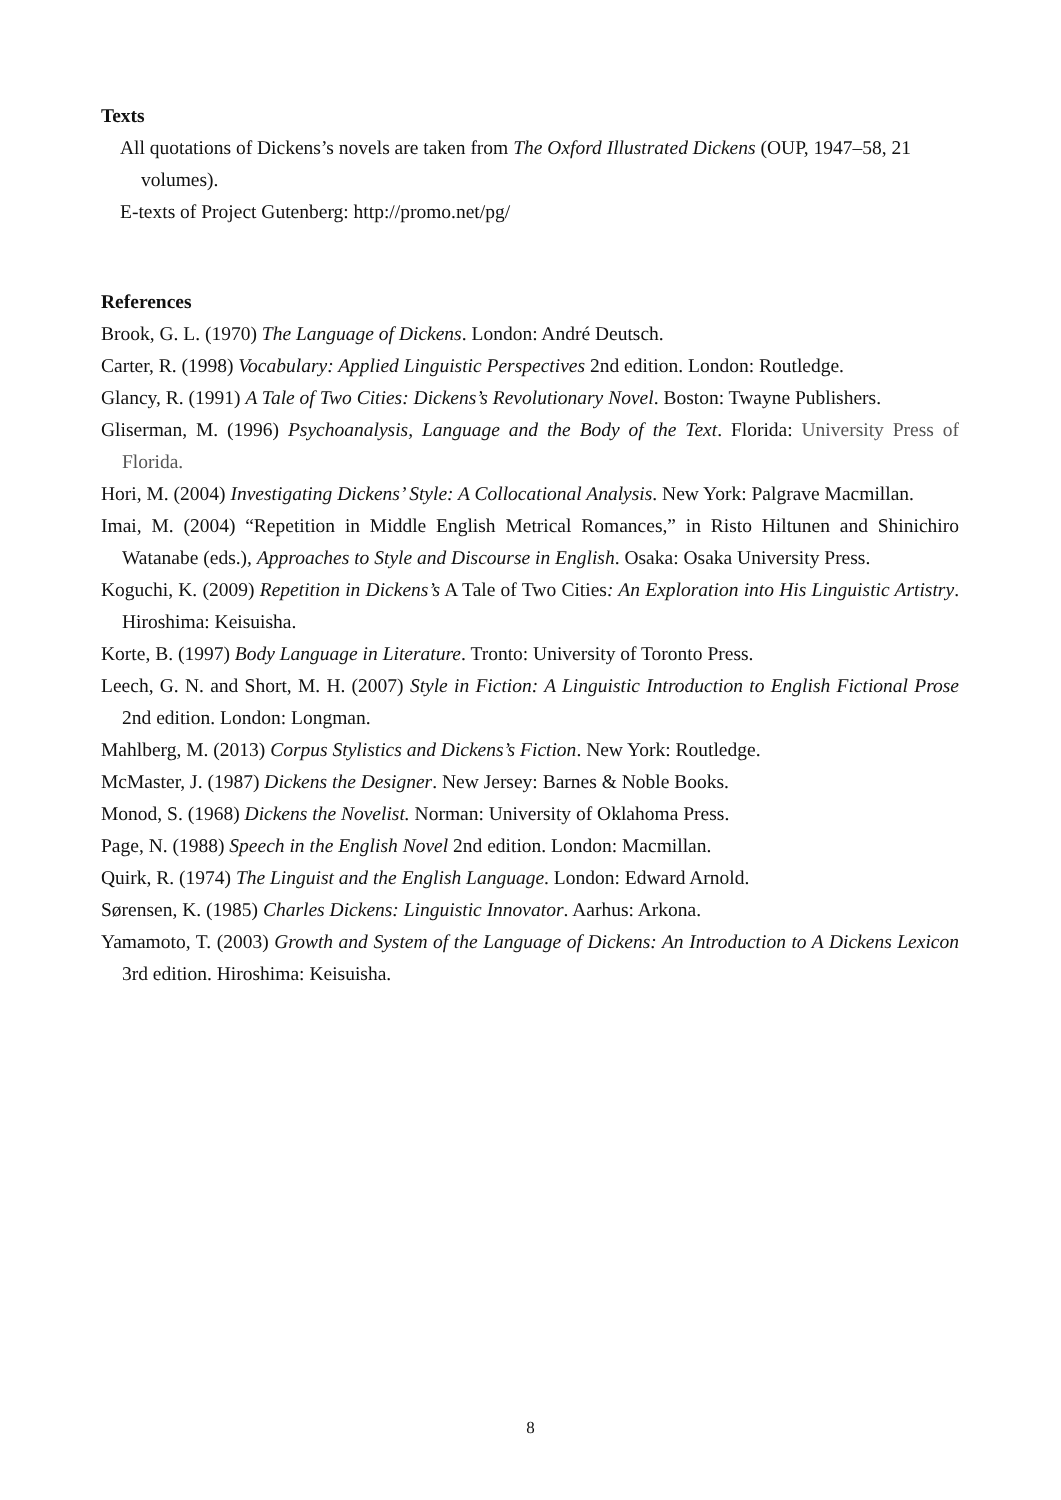Texts
All quotations of Dickens’s novels are taken from The Oxford Illustrated Dickens (OUP, 1947–58, 21 volumes).
E-texts of Project Gutenberg: http://promo.net/pg/
References
Brook, G. L. (1970) The Language of Dickens. London: André Deutsch.
Carter, R. (1998) Vocabulary: Applied Linguistic Perspectives 2nd edition. London: Routledge.
Glancy, R. (1991) A Tale of Two Cities: Dickens’s Revolutionary Novel. Boston: Twayne Publishers.
Gliserman, M. (1996) Psychoanalysis, Language and the Body of the Text. Florida: University Press of Florida.
Hori, M. (2004) Investigating Dickens’ Style: A Collocational Analysis. New York: Palgrave Macmillan.
Imai, M. (2004) “Repetition in Middle English Metrical Romances,” in Risto Hiltunen and Shinichiro Watanabe (eds.), Approaches to Style and Discourse in English. Osaka: Osaka University Press.
Koguchi, K. (2009) Repetition in Dickens’s A Tale of Two Cities: An Exploration into His Linguistic Artistry. Hiroshima: Keisuisha.
Korte, B. (1997) Body Language in Literature. Tronto: University of Toronto Press.
Leech, G. N. and Short, M. H. (2007) Style in Fiction: A Linguistic Introduction to English Fictional Prose 2nd edition. London: Longman.
Mahlberg, M. (2013) Corpus Stylistics and Dickens’s Fiction. New York: Routledge.
McMaster, J. (1987) Dickens the Designer. New Jersey: Barnes & Noble Books.
Monod, S. (1968) Dickens the Novelist. Norman: University of Oklahoma Press.
Page, N. (1988) Speech in the English Novel 2nd edition. London: Macmillan.
Quirk, R. (1974) The Linguist and the English Language. London: Edward Arnold.
Sørensen, K. (1985) Charles Dickens: Linguistic Innovator. Aarhus: Arkona.
Yamamoto, T. (2003) Growth and System of the Language of Dickens: An Introduction to A Dickens Lexicon 3rd edition. Hiroshima: Keisuisha.
8